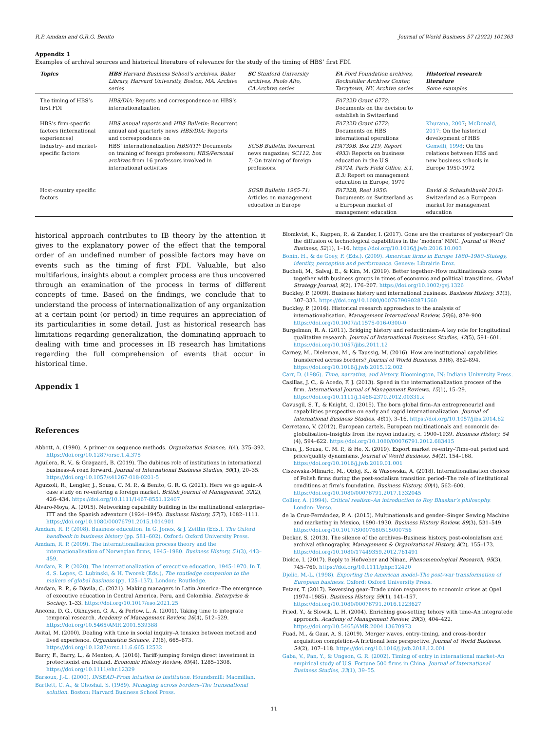R.P. Amdam and G.R.G. Benito Journal of World Business 57 (2022) 101363
Appendix 1
Examples of archival sources and historical literature of relevance for the study of the timing of HBS’ first FDI.
| Topics | HBS Harvard Business School’s archives, Baker Library, Harvard University, Boston, MA. Archive series | SC Stanford University archives, Paolo Alto, CA.Archive series | FA Ford Foundation archives, Rockefeller Archives Center, Tarrytown, NY. Archive series | Historical research literature Some examples |
| --- | --- | --- | --- | --- |
| The timing of HBS’s first FDI | HBS/DIA: Reports and correspondence on HBS’s internationalization | | FA732D Grant 6772: Documents on the decision to establish in Switzerland | |
| HBS’s firm-specific factors (international experiences) | HBS annual reports and HBS Bulletin: Recurrent annual and quarterly news HBS/DIA: Reports and correspondence on | | FA732D Grant 6772: Documents on HBS international operations | Khurana, 2007 ; McDonald, 2017 : On the historical development of HBS |
| Industry- and market-specific factors | HBS’ internationalization HBS/ITP: Documents on training of foreign professors; HBS/Personal archives from 16 professors involved in international activities | SGSB Bulletin. Recurrent news magazine; SC112, box 7: On training of foreign professors. | FA739B, Box 219, Report 4933: Reports on business education in the U.S. FA724, Paris Field Office, S.1, B.3: Report on management education in Europe, 1970 | Gemelli, 1998 : On the relations between HBS and new business schools in Europe 1950-1972 |
| Host-country specific factors | | SGSB Bulletin 1965-71: Articles on management education in Europe | FA732B, Reel 1956: Documents on Switzerland as a European market of management education | David & Schaufelbuehl 2015: Switzerland as a European market for management education |
historical approach contributes to IB theory by the attention it gives to the explanatory power of the effect that the temporal order of an undefined number of possible factors may have on events such as the timing of first FDI. Valuable, but also multifarious, insights about a complex process are thus uncovered through an examination of the process in terms of different concepts of time. Based on the findings, we conclude that to understand the process of internationalization of any organization at a certain point (or period) in time requires an appreciation of its particularities in some detail. Just as historical research has limitations regarding generalization, the dominating approach to dealing with time and processes in IB research has limitations regarding the full comprehension of events that occur in historical time.
Appendix 1
References
Abbott, A. (1990). A primer on sequence methods. Organization Science, 1(4), 375–392. https://doi.org/10.1287/orsc.1.4.375
Aguilera, R. V., & Grøgaard, B. (2019). The dubious role of institutions in international business–A road forward. Journal of International Business Studies, 50(1), 20–35. https://doi.org/10.1057/s41267-018-0201-5
Aguzzoli, R., Lengler, J., Sousa, C. M. P., & Benito, G. R. G. (2021). Here we go again–A case study on re-entering a foreign market. British Journal of Management, 32(2), 426–434. https://doi.org/10.1111/1467-8551.12407
Álvaro-Moya, A. (2015). Networking capability building in the multinational enterprise–ITT and the Spanish adventure (1924–1945). Business History, 57(7), 1082–1111. https://doi.org/10.1080/00076791.2015.1014901
Amdam, R. P. (2008). Business education. In G. Jones, & J. Zeitlin (Eds.), The Oxford handbook in business history (pp. 581–602). Oxford: Oxford University Press.
Amdam, R. P. (2009). The internationalisation process theory and the internationalisation of Norwegian firms, 1945–1980. Business History, 51(3), 443–459.
Amdam, R. P. (2020). The internationalization of executive education, 1945-1970. In T. d. S. Lopes, C. Lubinski, & H. Tworek (Eds.), The routledge companion to the makers of global business (pp. 125–137). London: Routledge.
Amdam, R. P., & Dávila, C. (2021). Making managers in Latin America–The emergence of executive education in Central America, Peru, and Colombia. Enterprise & Society, 1–33. https://doi.org/10.1017/eso.2021.25
Ancona, D. G., Okhuysen, G. A., & Perlow, L. A. (2001). Taking time to integrate temporal research. Academy of Management Review, 26(4), 512–529. https://doi.org/10.5465/AMR.2001.539388
Avital, M. (2000). Dealing with time in social inquiry–A tension between method and lived experience. Organization Science, 11(6), 665–673. https://doi.org/10.1287/orsc.11.6.665.12532
Barry, F., Barry, L., & Menton, A. (2016). Tariff-jumping foreign direct investment in protectionist era Ireland. Economic History Review, 69(4), 1285–1308. https://doi.org/10.1111/ehr.12329
Barsoux, J.-L. (2000). INSEAD–From intuition to institution. Houndsmill: Macmillan.
Bartlett, C. A., & Ghoshal, S. (1989). Managing across borders–The transnational solution. Boston: Harvard Business School Press.
Blomkvist, K., Kappen, P., & Zander, I. (2017). Gone are the creatures of yesteryear? On the diffusion of technological capabilities in the ‘modern’ MNC. Journal of World Business, 52(1), 1–16. https://doi.org/10.1016/j.jwb.2016.10.003
Bonin, H., & de Goey, F. (Eds.). (2009). American firms in Europe 1880–1980–Stategy, identity, perception and performance. Geneve: Librairie Droz.
Bucheli, M., Salvaj, E., & Kim, M. (2019). Better together–How multinationals come together with business groups in times of economic and political transitions. Global Strategy Journal, 9(2), 176–207. https://doi.org/10.1002/gsj.1326
Buckley, P. (2009). Business history and international business. Business History, 51(3), 307–333. https://doi.org/10.1080/00076790902871560
Buckley, P. (2016). Historical research approaches to the analysis of internationalisation. Management International Review, 56(6), 879–900. https://doi.org/10.1007/s11575-016-0300-0
Burgelman, R. A. (2011). Bridging history and reductionism–A key role for longitudinal qualitative research. Journal of International Business Studies, 42(5), 591–601. https://doi.org/10.1057/jibs.2011.12
Carney, M., Dieleman, M., & Taussig, M. (2016). How are institutional capabilities transferred across borders? Journal of World Business, 51(6), 882–894. https://doi.org/10.1016/j.jwb.2015.12.002
Carr, D. (1986). Time, narrative, and history. Bloomington, IN: Indiana University Press.
Casillas, J. C., & Acedo, F. J. (2013). Speed in the internationalization process of the firm. International Journal of Management Reviews, 15(1), 15–29. https://doi.org/10.1111/j.1468-2370.2012.00331.x
Cavusgil, S. T., & Knight, G. (2015). The born global firm–An entrepreneurial and capabilities perspective on early and rapid internationalization. Journal of International Business Studies, 46(1), 3–16. https://doi.org/10.1057/jibs.2014.62
Cerretano, V. (2012). European cartels, European multinationals and economic de-globalisation–Insights from the rayon industry, c. 1900–1939. Business History, 54 (4), 594–622. https://doi.org/10.1080/00076791.2012.683415
Chen, J., Sousa, C. M. P., & He, X. (2019). Export market re-entry–Time-out period and price/quality dynamisms. Journal of World Business, 54(2), 154–168. https://doi.org/10.1016/j.jwb.2019.01.001
Ciszewska-Mlinaric, M., Obloj, K., & Wasowska, A. (2018). Internationalisation choices of Polish firms during the post-socialism transition period–The role of institutional conditions at firm’s foundation. Business History, 60(4), 562–600. https://doi.org/10.1080/00076791.2017.1332045
Collier, A. (1994). Critical realism–An introduction to Roy Bhaskar’s philosophy. London: Verso.
de la Cruz-Fernández, P. A. (2015). Multinationals and gender–Singer Sewing Machine and marketing in Mexico, 1890–1930. Business History Review, 89(3), 531–549. https://doi.org/10.1017/S0007680515000756
Decker, S. (2013). The silence of the archives–Business history, post-colonialism and archival ethnography. Management & Organizational History, 8(2), 155–173. https://doi.org/10.1080/17449359.2012.761491
Dickie, I. (2017). Reply to Hofweber and Ninan. Phenomenological Research, 95(3), 745–760. https://doi.org/10.1111/phpr.12420
Djelic, M.-L. (1998). Exporting the American model–The post-war transformation of European business. Oxford: Oxford University Press.
Fetzer, T. (2017). Reversing gear–Trade union responses to economic crises at Opel (1974–1985). Business History, 59(1), 141–157. https://doi.org/10.1080/00076791.2016.1223627
Fried, Y., & Slowik, L. H. (2004). Enriching goa-setting tehory with time–An integratede approach. Academy of Management Review, 29(3), 404–422. https://doi.org/10.5465/AMR.2004.13670973
Fuad, M., & Gaur, A. S. (2019). Merger waves, entry-timing, and cross-border acquisition completion–A frictional lens perspective. Journal of World Business, 54(2), 107–118. https://doi.org/10.1016/j.jwb.2018.12.001
Gaba, V., Pan, Y., & Ungson, G. R. (2002). Timing of entry in international market–An empirical study of U.S. Fortune 500 firms in China. Journal of International Business Studies, 33(1), 39–55.
11